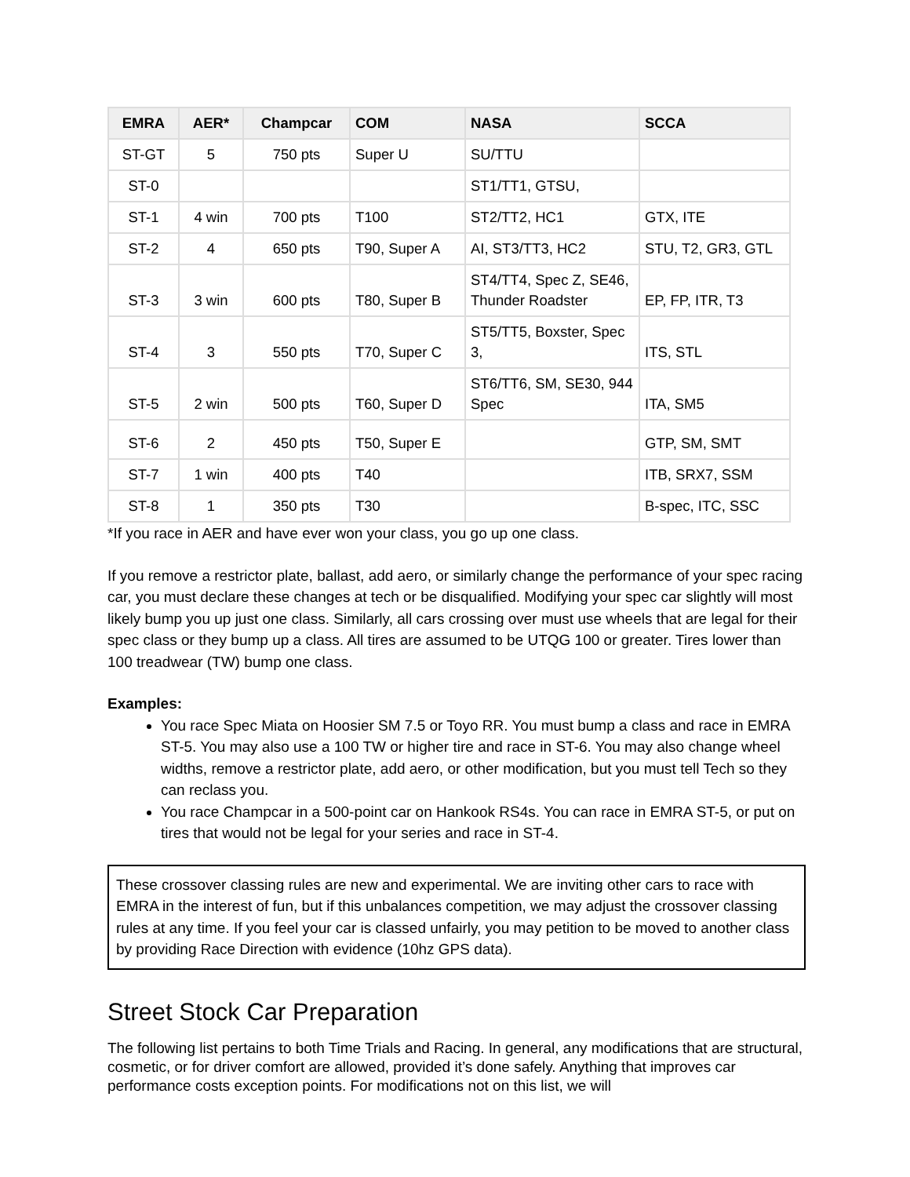| EMRA | AER* | Champcar | COM | NASA | SCCA |
| --- | --- | --- | --- | --- | --- |
| ST-GT | 5 | 750 pts | Super U | SU/TTU | |
| ST-0 | | | | ST1/TT1, GTSU, | |
| ST-1 | 4 win | 700 pts | T100 | ST2/TT2, HC1 | GTX, ITE |
| ST-2 | 4 | 650 pts | T90, Super A | AI, ST3/TT3, HC2 | STU, T2, GR3, GTL |
| ST-3 | 3 win | 600 pts | T80, Super B | ST4/TT4, Spec Z, SE46, Thunder Roadster | EP, FP, ITR, T3 |
| ST-4 | 3 | 550 pts | T70, Super C | ST5/TT5, Boxster, Spec 3, | ITS, STL |
| ST-5 | 2 win | 500 pts | T60, Super D | ST6/TT6, SM, SE30, 944 Spec | ITA, SM5 |
| ST-6 | 2 | 450 pts | T50, Super E | | GTP, SM, SMT |
| ST-7 | 1 win | 400 pts | T40 | | ITB, SRX7, SSM |
| ST-8 | 1 | 350 pts | T30 | | B-spec, ITC, SSC |
*If you race in AER and have ever won your class, you go up one class.
If you remove a restrictor plate, ballast, add aero, or similarly change the performance of your spec racing car, you must declare these changes at tech or be disqualified. Modifying your spec car slightly will most likely bump you up just one class. Similarly, all cars crossing over must use wheels that are legal for their spec class or they bump up a class. All tires are assumed to be UTQG 100 or greater. Tires lower than 100 treadwear (TW) bump one class.
Examples:
You race Spec Miata on Hoosier SM 7.5 or Toyo RR. You must bump a class and race in EMRA ST-5. You may also use a 100 TW or higher tire and race in ST-6. You may also change wheel widths, remove a restrictor plate, add aero, or other modification, but you must tell Tech so they can reclass you.
You race Champcar in a 500-point car on Hankook RS4s. You can race in EMRA ST-5, or put on tires that would not be legal for your series and race in ST-4.
These crossover classing rules are new and experimental. We are inviting other cars to race with EMRA in the interest of fun, but if this unbalances competition, we may adjust the crossover classing rules at any time. If you feel your car is classed unfairly, you may petition to be moved to another class by providing Race Direction with evidence (10hz GPS data).
Street Stock Car Preparation
The following list pertains to both Time Trials and Racing. In general, any modifications that are structural, cosmetic, or for driver comfort are allowed, provided it’s done safely. Anything that improves car performance costs exception points. For modifications not on this list, we will